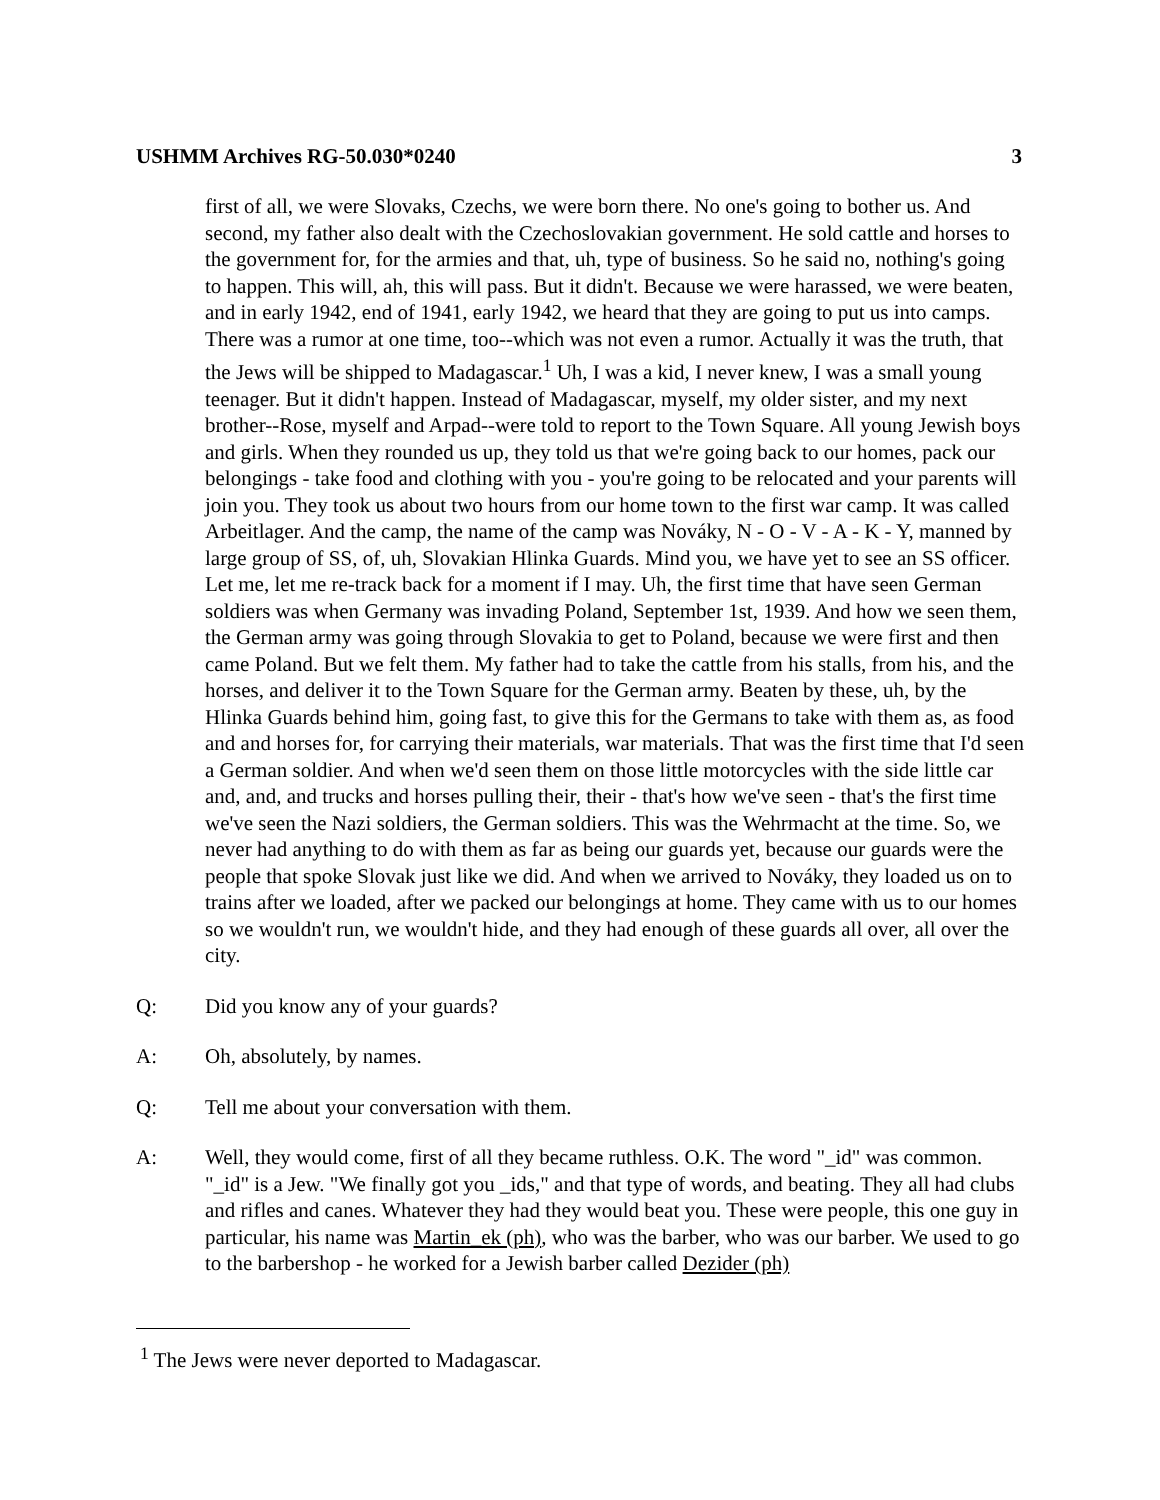USHMM Archives RG-50.030*0240 3
first of all, we were Slovaks, Czechs, we were born there. No one's going to bother us. And second, my father also dealt with the Czechoslovakian government. He sold cattle and horses to the government for, for the armies and that, uh, type of business. So he said no, nothing's going to happen. This will, ah, this will pass. But it didn't. Because we were harassed, we were beaten, and in early 1942, end of 1941, early 1942, we heard that they are going to put us into camps. There was a rumor at one time, too--which was not even a rumor. Actually it was the truth, that the Jews will be shipped to Madagascar.<sup>1</sup> Uh, I was a kid, I never knew, I was a small young teenager. But it didn't happen. Instead of Madagascar, myself, my older sister, and my next brother--Rose, myself and Arpad--were told to report to the Town Square. All young Jewish boys and girls. When they rounded us up, they told us that we're going back to our homes, pack our belongings - take food and clothing with you - you're going to be relocated and your parents will join you. They took us about two hours from our home town to the first war camp. It was called Arbeitlager. And the camp, the name of the camp was Nováky, N - O - V - A - K - Y, manned by large group of SS, of, uh, Slovakian Hlinka Guards. Mind you, we have yet to see an SS officer. Let me, let me re-track back for a moment if I may. Uh, the first time that have seen German soldiers was when Germany was invading Poland, September 1st, 1939. And how we seen them, the German army was going through Slovakia to get to Poland, because we were first and then came Poland. But we felt them. My father had to take the cattle from his stalls, from his, and the horses, and deliver it to the Town Square for the German army. Beaten by these, uh, by the Hlinka Guards behind him, going fast, to give this for the Germans to take with them as, as food and and horses for, for carrying their materials, war materials. That was the first time that I'd seen a German soldier. And when we'd seen them on those little motorcycles with the side little car and, and, and trucks and horses pulling their, their - that's how we've seen - that's the first time we've seen the Nazi soldiers, the German soldiers. This was the Wehrmacht at the time. So, we never had anything to do with them as far as being our guards yet, because our guards were the people that spoke Slovak just like we did. And when we arrived to Nováky, they loaded us on to trains after we loaded, after we packed our belongings at home. They came with us to our homes so we wouldn't run, we wouldn't hide, and they had enough of these guards all over, all over the city.
Q: Did you know any of your guards?
A: Oh, absolutely, by names.
Q: Tell me about your conversation with them.
A: Well, they would come, first of all they became ruthless. O.K. The word "_id" was common. "_id" is a Jew. "We finally got you _ids," and that type of words, and beating. They all had clubs and rifles and canes. Whatever they had they would beat you. These were people, this one guy in particular, his name was Martin_ek (ph), who was the barber, who was our barber. We used to go to the barbershop - he worked for a Jewish barber called Dezider (ph)
<sup>1</sup> The Jews were never deported to Madagascar.